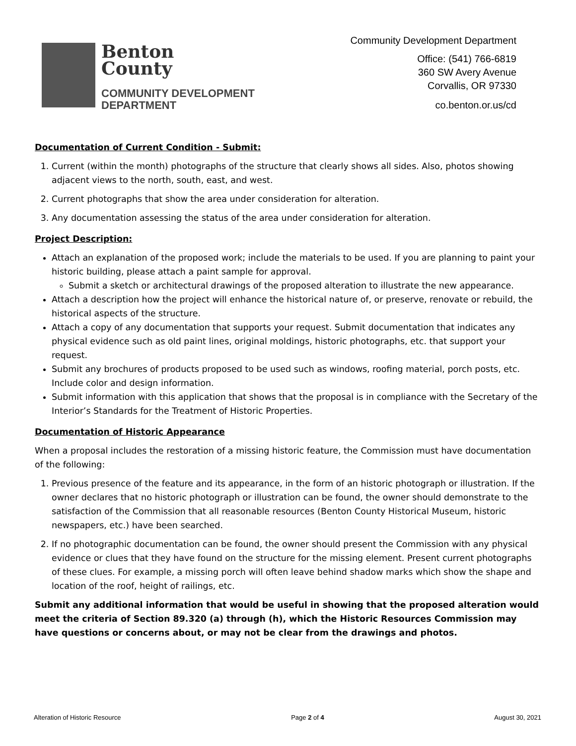Benton
County
COMMUNITY DEVELOPMENT
DEPARTMENT
Community Development Department
Office: (541) 766-6819
360 SW Avery Avenue
Corvallis, OR 97330
co.benton.or.us/cd
Documentation of Current Condition - Submit:
1. Current (within the month) photographs of the structure that clearly shows all sides. Also, photos showing adjacent views to the north, south, east, and west.
2. Current photographs that show the area under consideration for alteration.
3. Any documentation assessing the status of the area under consideration for alteration.
Project Description:
Attach an explanation of the proposed work; include the materials to be used. If you are planning to paint your historic building, please attach a paint sample for approval.
Submit a sketch or architectural drawings of the proposed alteration to illustrate the new appearance.
Attach a description how the project will enhance the historical nature of, or preserve, renovate or rebuild, the historical aspects of the structure.
Attach a copy of any documentation that supports your request. Submit documentation that indicates any physical evidence such as old paint lines, original moldings, historic photographs, etc. that support your request.
Submit any brochures of products proposed to be used such as windows, roofing material, porch posts, etc. Include color and design information.
Submit information with this application that shows that the proposal is in compliance with the Secretary of the Interior’s Standards for the Treatment of Historic Properties.
Documentation of Historic Appearance
When a proposal includes the restoration of a missing historic feature, the Commission must have documentation of the following:
1. Previous presence of the feature and its appearance, in the form of an historic photograph or illustration. If the owner declares that no historic photograph or illustration can be found, the owner should demonstrate to the satisfaction of the Commission that all reasonable resources (Benton County Historical Museum, historic newspapers, etc.) have been searched.
2. If no photographic documentation can be found, the owner should present the Commission with any physical evidence or clues that they have found on the structure for the missing element. Present current photographs of these clues. For example, a missing porch will often leave behind shadow marks which show the shape and location of the roof, height of railings, etc.
Submit any additional information that would be useful in showing that the proposed alteration would meet the criteria of Section 89.320 (a) through (h), which the Historic Resources Commission may have questions or concerns about, or may not be clear from the drawings and photos.
Alteration of Historic Resource Page 2 of 4 August 30, 2021